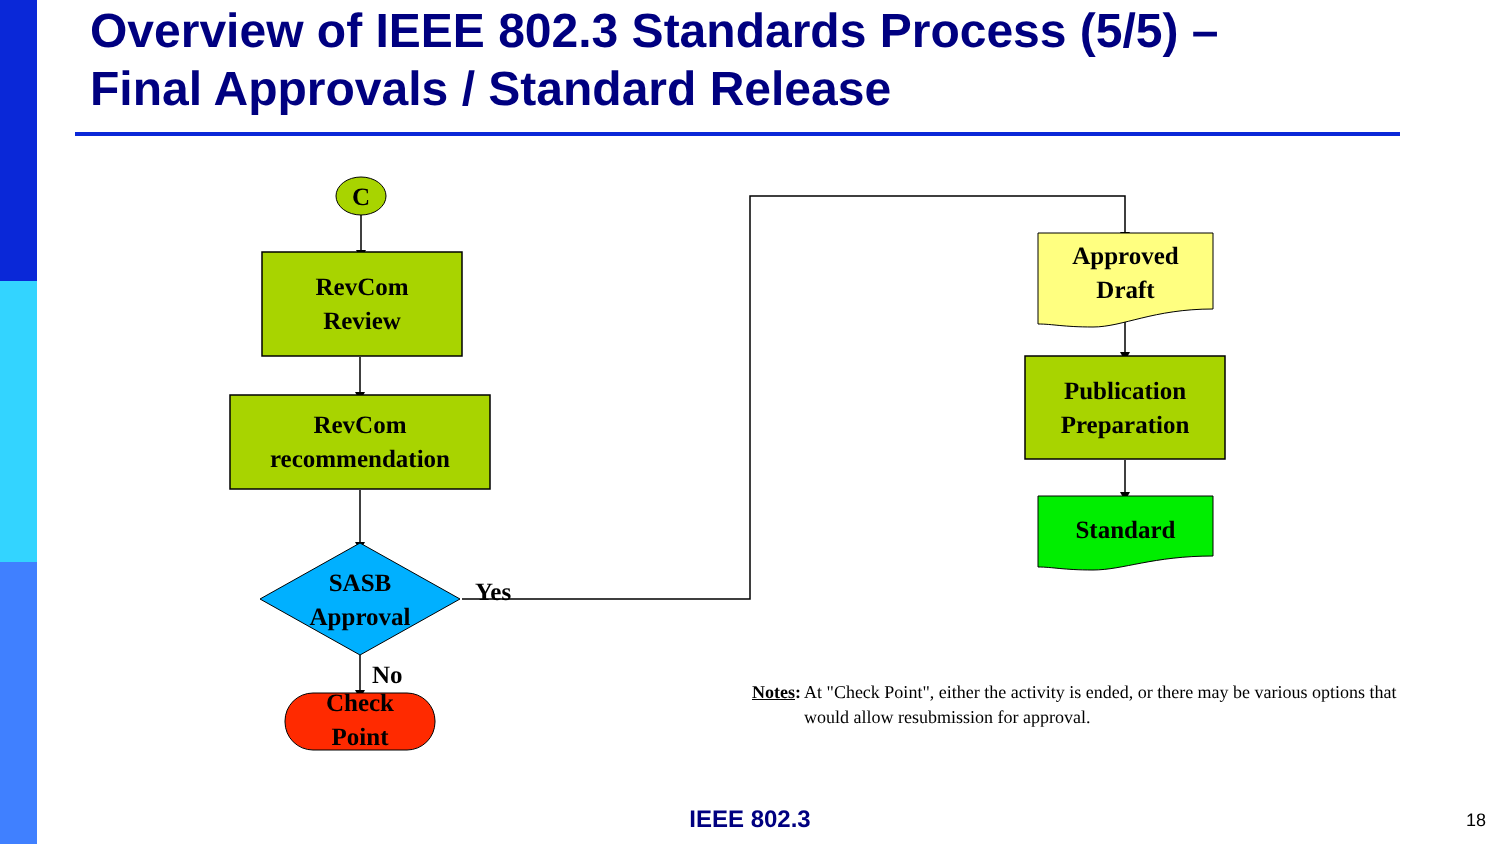Overview of IEEE 802.3 Standards Process (5/5) –
Final Approvals / Standard Release
C
RevCom
Review
RevCom
recommendation
SASB
Approval
Yes
No
Check
Point
Approved
Draft
Publication
Preparation
Standard
Notes: At "Check Point", either the activity is ended, or there may be various options that would allow resubmission for approval.
IEEE 802.3 18